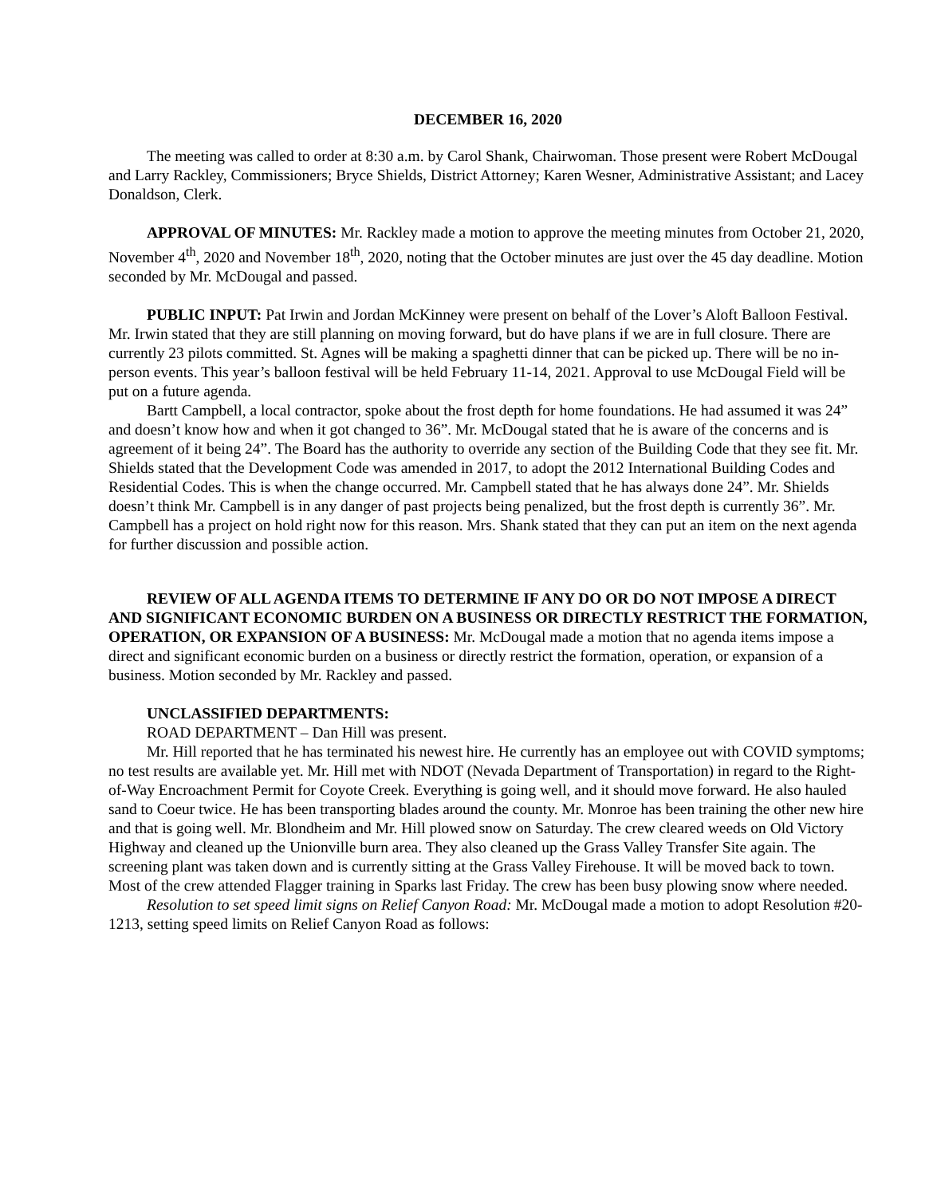DECEMBER 16, 2020
The meeting was called to order at 8:30 a.m. by Carol Shank, Chairwoman. Those present were Robert McDougal and Larry Rackley, Commissioners; Bryce Shields, District Attorney; Karen Wesner, Administrative Assistant; and Lacey Donaldson, Clerk.
APPROVAL OF MINUTES: Mr. Rackley made a motion to approve the meeting minutes from October 21, 2020, November 4<sup>th</sup>, 2020 and November 18<sup>th</sup>, 2020, noting that the October minutes are just over the 45 day deadline. Motion seconded by Mr. McDougal and passed.
PUBLIC INPUT: Pat Irwin and Jordan McKinney were present on behalf of the Lover’s Aloft Balloon Festival. Mr. Irwin stated that they are still planning on moving forward, but do have plans if we are in full closure. There are currently 23 pilots committed. St. Agnes will be making a spaghetti dinner that can be picked up. There will be no in-person events. This year’s balloon festival will be held February 11-14, 2021. Approval to use McDougal Field will be put on a future agenda.
Bartt Campbell, a local contractor, spoke about the frost depth for home foundations. He had assumed it was 24” and doesn’t know how and when it got changed to 36”. Mr. McDougal stated that he is aware of the concerns and is agreement of it being 24”. The Board has the authority to override any section of the Building Code that they see fit. Mr. Shields stated that the Development Code was amended in 2017, to adopt the 2012 International Building Codes and Residential Codes. This is when the change occurred. Mr. Campbell stated that he has always done 24”. Mr. Shields doesn’t think Mr. Campbell is in any danger of past projects being penalized, but the frost depth is currently 36”. Mr. Campbell has a project on hold right now for this reason. Mrs. Shank stated that they can put an item on the next agenda for further discussion and possible action.
REVIEW OF ALL AGENDA ITEMS TO DETERMINE IF ANY DO OR DO NOT IMPOSE A DIRECT AND SIGNIFICANT ECONOMIC BURDEN ON A BUSINESS OR DIRECTLY RESTRICT THE FORMATION, OPERATION, OR EXPANSION OF A BUSINESS: Mr. McDougal made a motion that no agenda items impose a direct and significant economic burden on a business or directly restrict the formation, operation, or expansion of a business. Motion seconded by Mr. Rackley and passed.
UNCLASSIFIED DEPARTMENTS:
ROAD DEPARTMENT – Dan Hill was present.
Mr. Hill reported that he has terminated his newest hire. He currently has an employee out with COVID symptoms; no test results are available yet. Mr. Hill met with NDOT (Nevada Department of Transportation) in regard to the Right-of-Way Encroachment Permit for Coyote Creek. Everything is going well, and it should move forward. He also hauled sand to Coeur twice. He has been transporting blades around the county. Mr. Monroe has been training the other new hire and that is going well. Mr. Blondheim and Mr. Hill plowed snow on Saturday. The crew cleared weeds on Old Victory Highway and cleaned up the Unionville burn area. They also cleaned up the Grass Valley Transfer Site again. The screening plant was taken down and is currently sitting at the Grass Valley Firehouse. It will be moved back to town. Most of the crew attended Flagger training in Sparks last Friday. The crew has been busy plowing snow where needed.
Resolution to set speed limit signs on Relief Canyon Road: Mr. McDougal made a motion to adopt Resolution #20-1213, setting speed limits on Relief Canyon Road as follows: